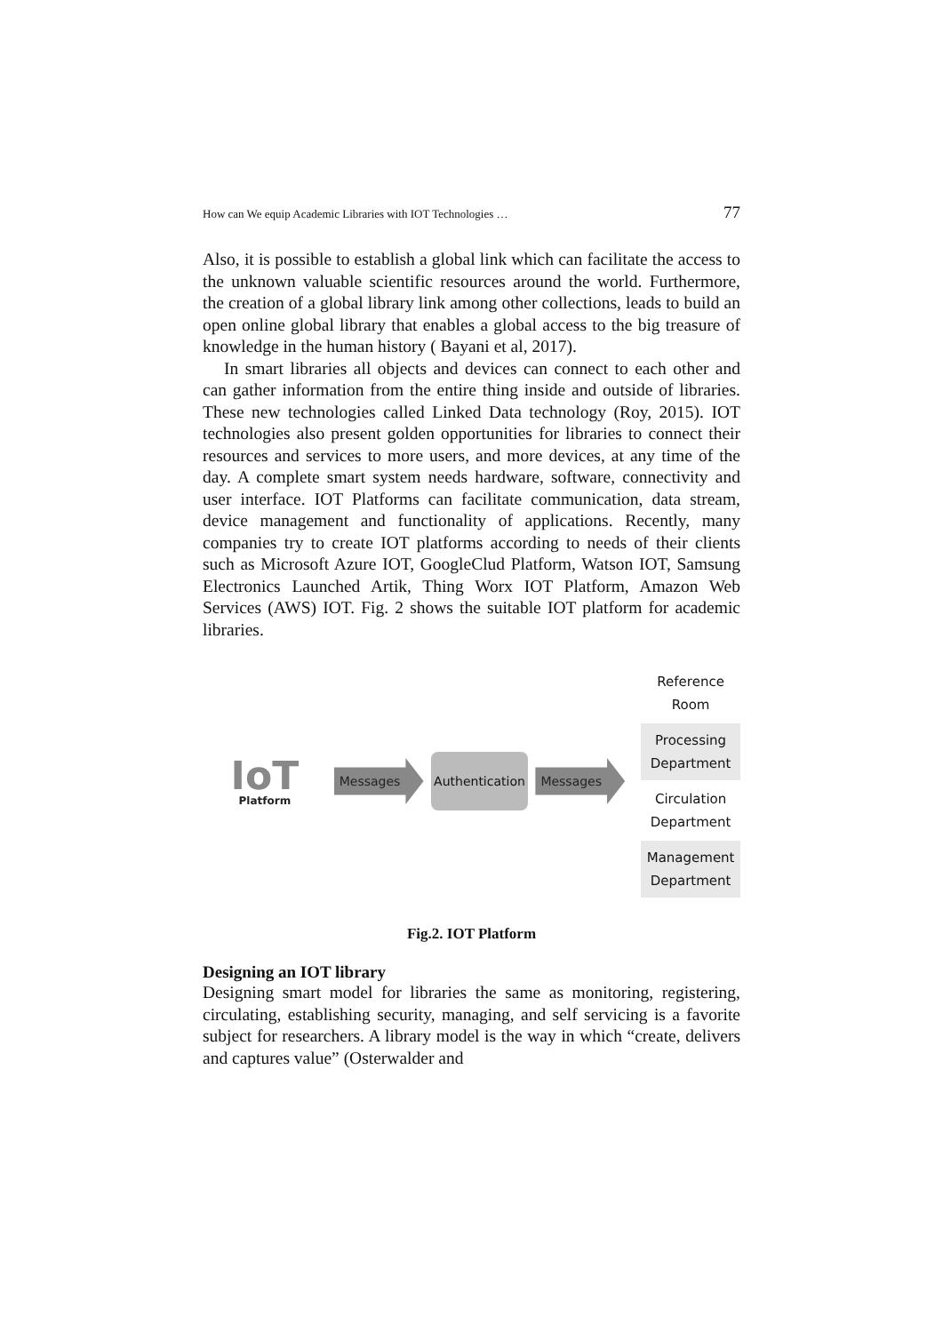How can We equip Academic Libraries with IOT Technologies … 77
Also, it is possible to establish a global link which can facilitate the access to the unknown valuable scientific resources around the world. Furthermore, the creation of a global library link among other collections, leads to build an open online global library that enables a global access to the big treasure of knowledge in the human history ( Bayani et al, 2017).
In smart libraries all objects and devices can connect to each other and can gather information from the entire thing inside and outside of libraries. These new technologies called Linked Data technology (Roy, 2015). IOT technologies also present golden opportunities for libraries to connect their resources and services to more users, and more devices, at any time of the day. A complete smart system needs hardware, software, connectivity and user interface. IOT Platforms can facilitate communication, data stream, device management and functionality of applications. Recently, many companies try to create IOT platforms according to needs of their clients such as Microsoft Azure IOT, GoogleClud Platform, Watson IOT, Samsung Electronics Launched Artik, Thing Worx IOT Platform, Amazon Web Services (AWS) IOT. Fig. 2 shows the suitable IOT platform for academic libraries.
IoT
Platform
Messages
Authentication
Messages
Reference
Room
Processing
Department
Circulation
Department
Management
Department
Fig.2. IOT Platform
Designing an IOT library
Designing smart model for libraries the same as monitoring, registering, circulating, establishing security, managing, and self servicing is a favorite subject for researchers. A library model is the way in which “create, delivers and captures value” (Osterwalder and